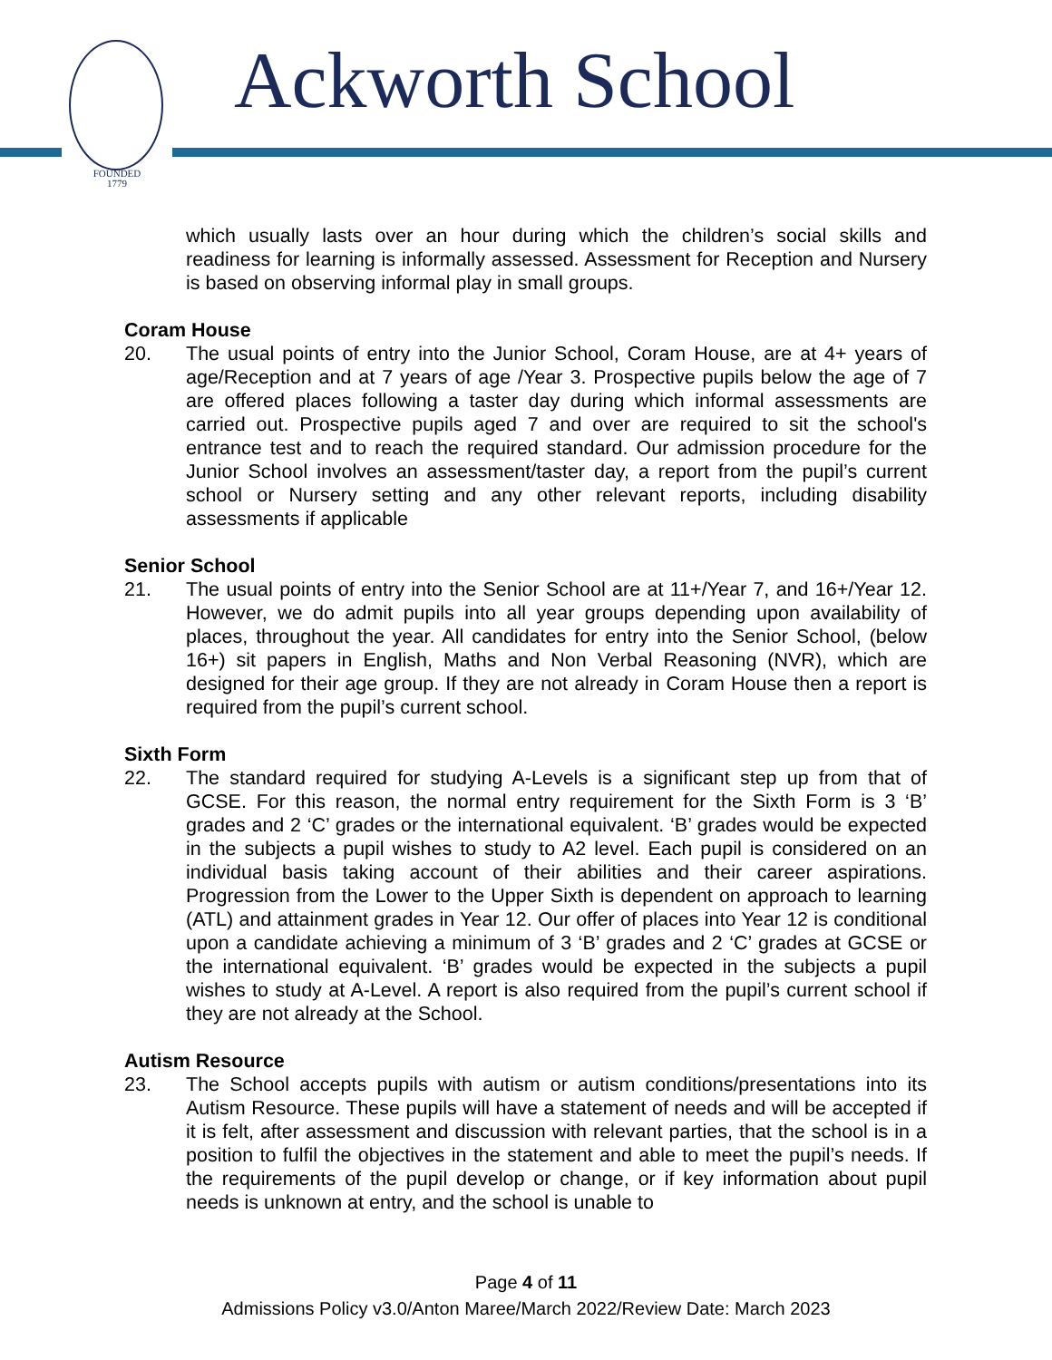FOUNDED
1779
Ackworth School
which usually lasts over an hour during which the children’s social skills and readiness for learning is informally assessed. Assessment for Reception and Nursery is based on observing informal play in small groups.
Coram House
20. The usual points of entry into the Junior School, Coram House, are at 4+ years of age/Reception and at 7 years of age /Year 3. Prospective pupils below the age of 7 are offered places following a taster day during which informal assessments are carried out. Prospective pupils aged 7 and over are required to sit the school's entrance test and to reach the required standard. Our admission procedure for the Junior School involves an assessment/taster day, a report from the pupil’s current school or Nursery setting and any other relevant reports, including disability assessments if applicable
Senior School
21. The usual points of entry into the Senior School are at 11+/Year 7, and 16+/Year 12. However, we do admit pupils into all year groups depending upon availability of places, throughout the year. All candidates for entry into the Senior School, (below 16+) sit papers in English, Maths and Non Verbal Reasoning (NVR), which are designed for their age group. If they are not already in Coram House then a report is required from the pupil’s current school.
Sixth Form
22. The standard required for studying A-Levels is a significant step up from that of GCSE. For this reason, the normal entry requirement for the Sixth Form is 3 ‘B’ grades and 2 ‘C’ grades or the international equivalent. ‘B’ grades would be expected in the subjects a pupil wishes to study to A2 level. Each pupil is considered on an individual basis taking account of their abilities and their career aspirations. Progression from the Lower to the Upper Sixth is dependent on approach to learning (ATL) and attainment grades in Year 12. Our offer of places into Year 12 is conditional upon a candidate achieving a minimum of 3 ‘B’ grades and 2 ‘C’ grades at GCSE or the international equivalent. ‘B’ grades would be expected in the subjects a pupil wishes to study at A-Level. A report is also required from the pupil’s current school if they are not already at the School.
Autism Resource
23. The School accepts pupils with autism or autism conditions/presentations into its Autism Resource. These pupils will have a statement of needs and will be accepted if it is felt, after assessment and discussion with relevant parties, that the school is in a position to fulfil the objectives in the statement and able to meet the pupil’s needs. If the requirements of the pupil develop or change, or if key information about pupil needs is unknown at entry, and the school is unable to
Page 4 of 11
Admissions Policy v3.0/Anton Maree/March 2022/Review Date: March 2023